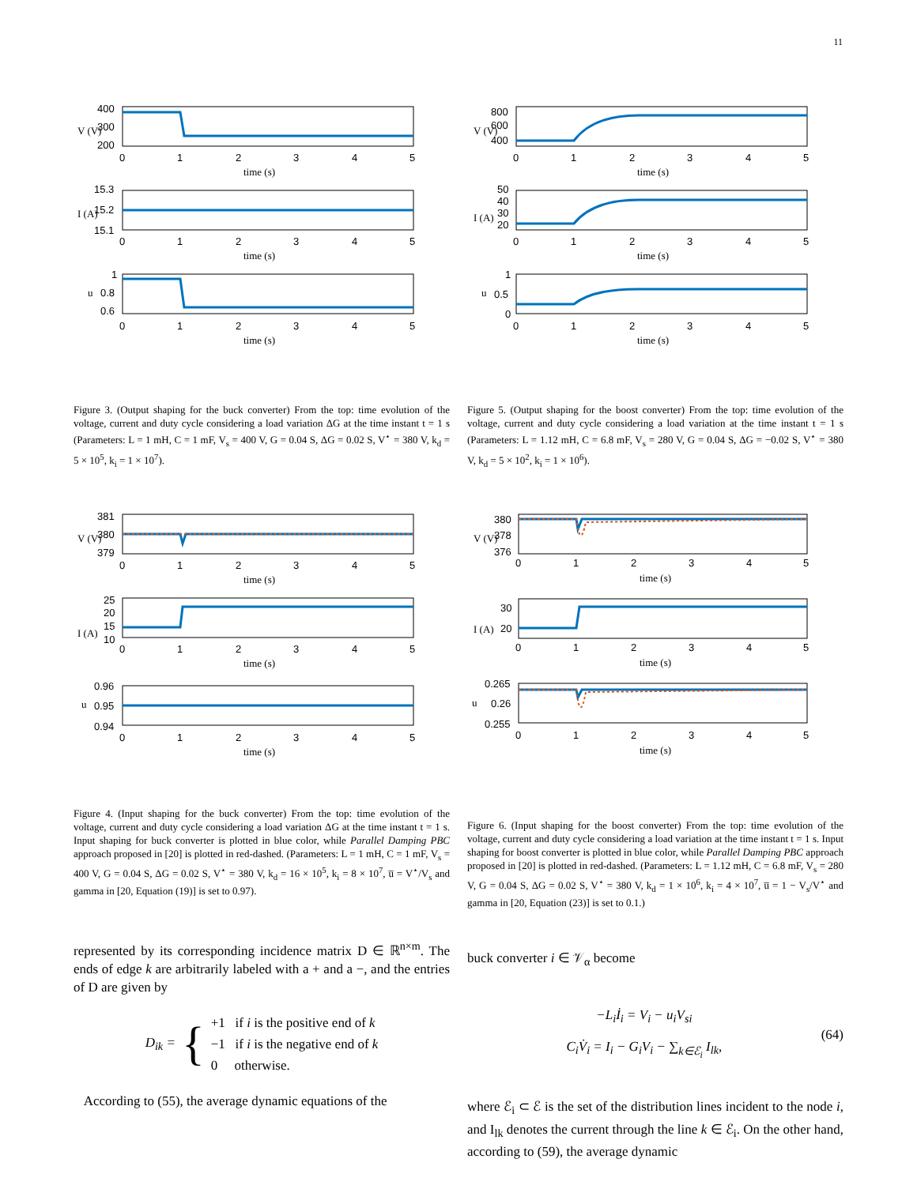11
400
300
200
0
1
2
3
4
5
time (s)
V (V)
15.3
15.2
15.1
0
1
2
3
4
5
time (s)
I (A)
1
0.8
0.6
0
1
2
3
4
5
time (s)
u
Figure 3. (Output shaping for the buck converter) From the top: time evolution of the voltage, current and duty cycle considering a load variation ΔG at the time instant t = 1 s (Parameters: L = 1 mH, C = 1 mF, V<sub>s</sub> = 400 V, G = 0.04 S, ΔG = 0.02 S, V<sup>⋆</sup> = 380 V, k<sub>d</sub> = 5 × 10<sup>5</sup>, k<sub>i</sub> = 1 × 10<sup>7</sup>).
381
380
379
0
1
2
3
4
5
time (s)
V (V)
25
20
15
10
0
1
2
3
4
5
time (s)
I (A)
0.96
0.95
0.94
0
1
2
3
4
5
time (s)
u
Figure 4. (Input shaping for the buck converter) From the top: time evolution of the voltage, current and duty cycle considering a load variation ΔG at the time instant t = 1 s. Input shaping for buck converter is plotted in blue color, while Parallel Damping PBC approach proposed in [20] is plotted in red-dashed. (Parameters: L = 1 mH, C = 1 mF, V<sub>s</sub> = 400 V, G = 0.04 S, ΔG = 0.02 S, V<sup>⋆</sup> = 380 V, k<sub>d</sub> = 16 × 10<sup>5</sup>, k<sub>i</sub> = 8 × 10<sup>7</sup>, u̅ = V<sup>⋆</sup>/V<sub>s</sub> and gamma in [20, Equation (19)] is set to 0.97).
represented by its corresponding incidence matrix D ∈ ℝ<sup>n×m</sup>. The ends of edge k are arbitrarily labeled with a + and a −, and the entries of D are given by
D<sub>ik</sub> = { +1 if i is the positive end of k
−1 if i is the negative end of k
0 otherwise.
According to (55), the average dynamic equations of the
800
600
400
0
1
2
3
4
5
time (s)
V (V)
50
40
30
20
0
1
2
3
4
5
time (s)
I (A)
1
0.5
0
0
1
2
3
4
5
time (s)
u
Figure 5. (Output shaping for the boost converter) From the top: time evolution of the voltage, current and duty cycle considering a load variation at the time instant t = 1 s (Parameters: L = 1.12 mH, C = 6.8 mF, V<sub>s</sub> = 280 V, G = 0.04 S, ΔG = −0.02 S, V<sup>⋆</sup> = 380 V, k<sub>d</sub> = 5 × 10<sup>2</sup>, k<sub>i</sub> = 1 × 10<sup>6</sup>).
380
378
376
0
1
2
3
4
5
time (s)
V (V)
30
20
0
1
2
3
4
5
time (s)
I (A)
0.265
0.26
0.255
0
1
2
3
4
5
time (s)
u
Figure 6. (Input shaping for the boost converter) From the top: time evolution of the voltage, current and duty cycle considering a load variation at the time instant t = 1 s. Input shaping for boost converter is plotted in blue color, while Parallel Damping PBC approach proposed in [20] is plotted in red-dashed. (Parameters: L = 1.12 mH, C = 6.8 mF, V<sub>s</sub> = 280 V, G = 0.04 S, ΔG = 0.02 S, V<sup>⋆</sup> = 380 V, k<sub>d</sub> = 1 × 10<sup>6</sup>, k<sub>i</sub> = 4 × 10<sup>7</sup>, u̅ = 1 − V<sub>s</sub>/V<sup>⋆</sup> and gamma in [20, Equation (23)] is set to 0.1.)
buck converter i ∈ 𝒱<sub>α</sub> become
−L<sub>i</sub>İ<sub>i</sub> = V<sub>i</sub> − u<sub>i</sub>V<sub>si</sub>
C<sub>i</sub>V̇<sub>i</sub> = I<sub>i</sub> − G<sub>i</sub>V<sub>i</sub> − ∑<sub>k∈ℰ<sub>i</sub></sub> I<sub>lk</sub>,
(64)
where ℰ<sub>i</sub> ⊂ ℰ is the set of the distribution lines incident to the node i, and I<sub>lk</sub> denotes the current through the line k ∈ ℰ<sub>i</sub>. On the other hand, according to (59), the average dynamic